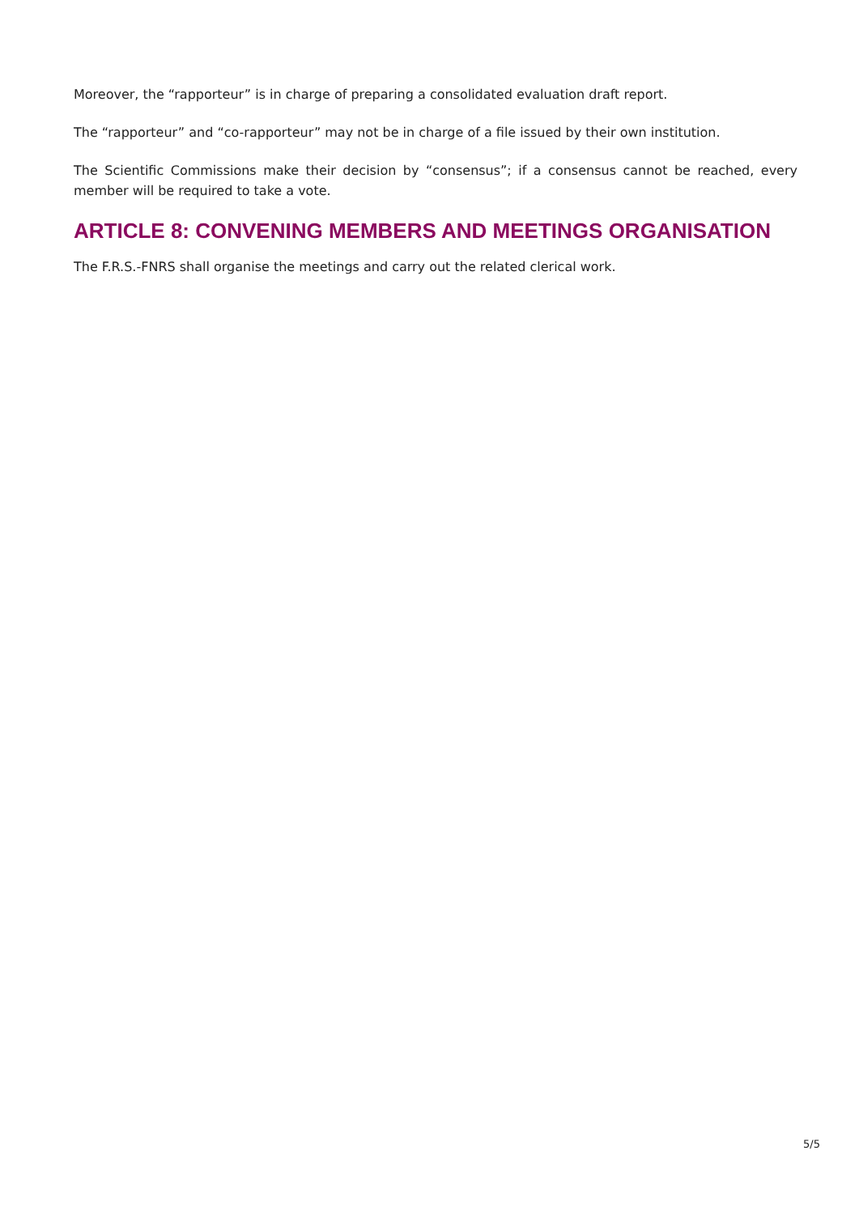Moreover, the “rapporteur” is in charge of preparing a consolidated evaluation draft report.
The “rapporteur” and “co-rapporteur” may not be in charge of a file issued by their own institution.
The Scientific Commissions make their decision by “consensus”; if a consensus cannot be reached, every member will be required to take a vote.
ARTICLE 8: CONVENING MEMBERS AND MEETINGS ORGANISATION
The F.R.S.-FNRS shall organise the meetings and carry out the related clerical work.
5/5